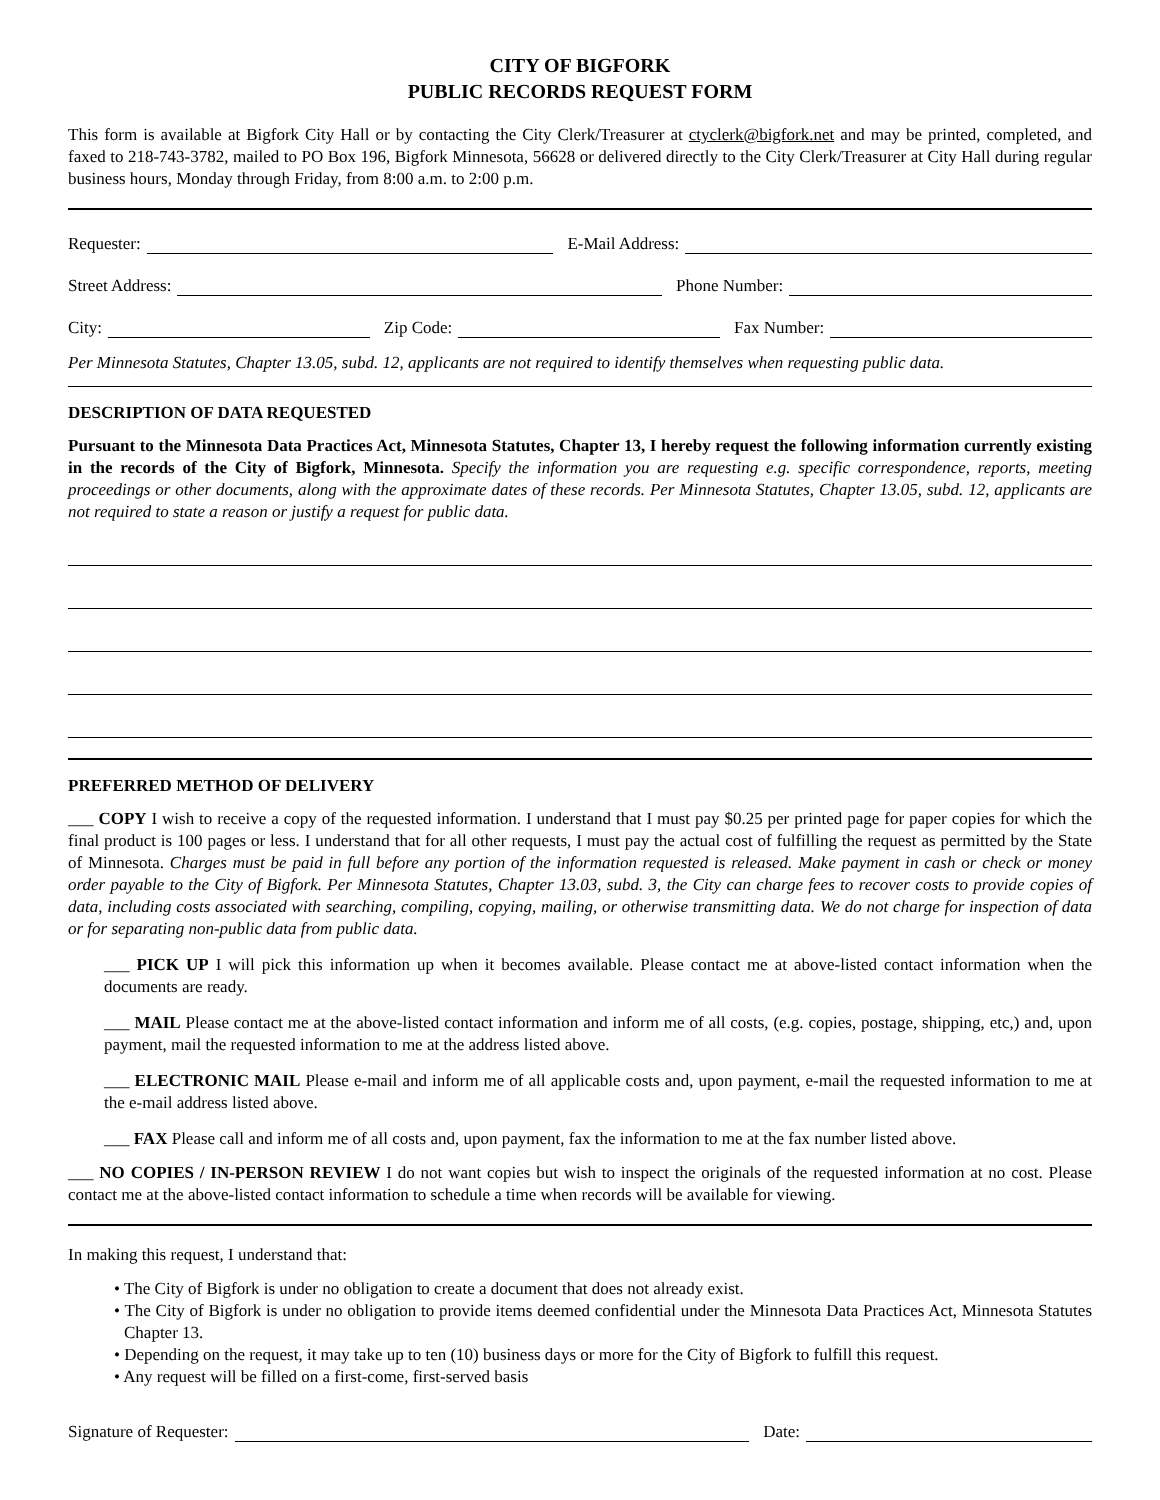CITY OF BIGFORK
PUBLIC RECORDS REQUEST FORM
This form is available at Bigfork City Hall or by contacting the City Clerk/Treasurer at ctyclerk@bigfork.net and may be printed, completed, and faxed to 218-743-3782, mailed to PO Box 196, Bigfork Minnesota, 56628 or delivered directly to the City Clerk/Treasurer at City Hall during regular business hours, Monday through Friday, from 8:00 a.m. to 2:00 p.m.
Requester: E-Mail Address:
Street Address: Phone Number:
City: Zip Code: Fax Number:
Per Minnesota Statutes, Chapter 13.05, subd. 12, applicants are not required to identify themselves when requesting public data.
DESCRIPTION OF DATA REQUESTED
Pursuant to the Minnesota Data Practices Act, Minnesota Statutes, Chapter 13, I hereby request the following information currently existing in the records of the City of Bigfork, Minnesota. Specify the information you are requesting e.g. specific correspondence, reports, meeting proceedings or other documents, along with the approximate dates of these records. Per Minnesota Statutes, Chapter 13.05, subd. 12, applicants are not required to state a reason or justify a request for public data.
PREFERRED METHOD OF DELIVERY
___ COPY I wish to receive a copy of the requested information. I understand that I must pay $0.25 per printed page for paper copies for which the final product is 100 pages or less. I understand that for all other requests, I must pay the actual cost of fulfilling the request as permitted by the State of Minnesota. Charges must be paid in full before any portion of the information requested is released. Make payment in cash or check or money order payable to the City of Bigfork. Per Minnesota Statutes, Chapter 13.03, subd. 3, the City can charge fees to recover costs to provide copies of data, including costs associated with searching, compiling, copying, mailing, or otherwise transmitting data. We do not charge for inspection of data or for separating non-public data from public data.
___ PICK UP I will pick this information up when it becomes available. Please contact me at above-listed contact information when the documents are ready.
___ MAIL Please contact me at the above-listed contact information and inform me of all costs, (e.g. copies, postage, shipping, etc,) and, upon payment, mail the requested information to me at the address listed above.
___ ELECTRONIC MAIL Please e-mail and inform me of all applicable costs and, upon payment, e-mail the requested information to me at the e-mail address listed above.
___ FAX Please call and inform me of all costs and, upon payment, fax the information to me at the fax number listed above.
___ NO COPIES / IN-PERSON REVIEW I do not want copies but wish to inspect the originals of the requested information at no cost. Please contact me at the above-listed contact information to schedule a time when records will be available for viewing.
In making this request, I understand that:
• The City of Bigfork is under no obligation to create a document that does not already exist.
• The City of Bigfork is under no obligation to provide items deemed confidential under the Minnesota Data Practices Act, Minnesota Statutes Chapter 13.
• Depending on the request, it may take up to ten (10) business days or more for the City of Bigfork to fulfill this request.
• Any request will be filled on a first-come, first-served basis
Signature of Requester: Date: